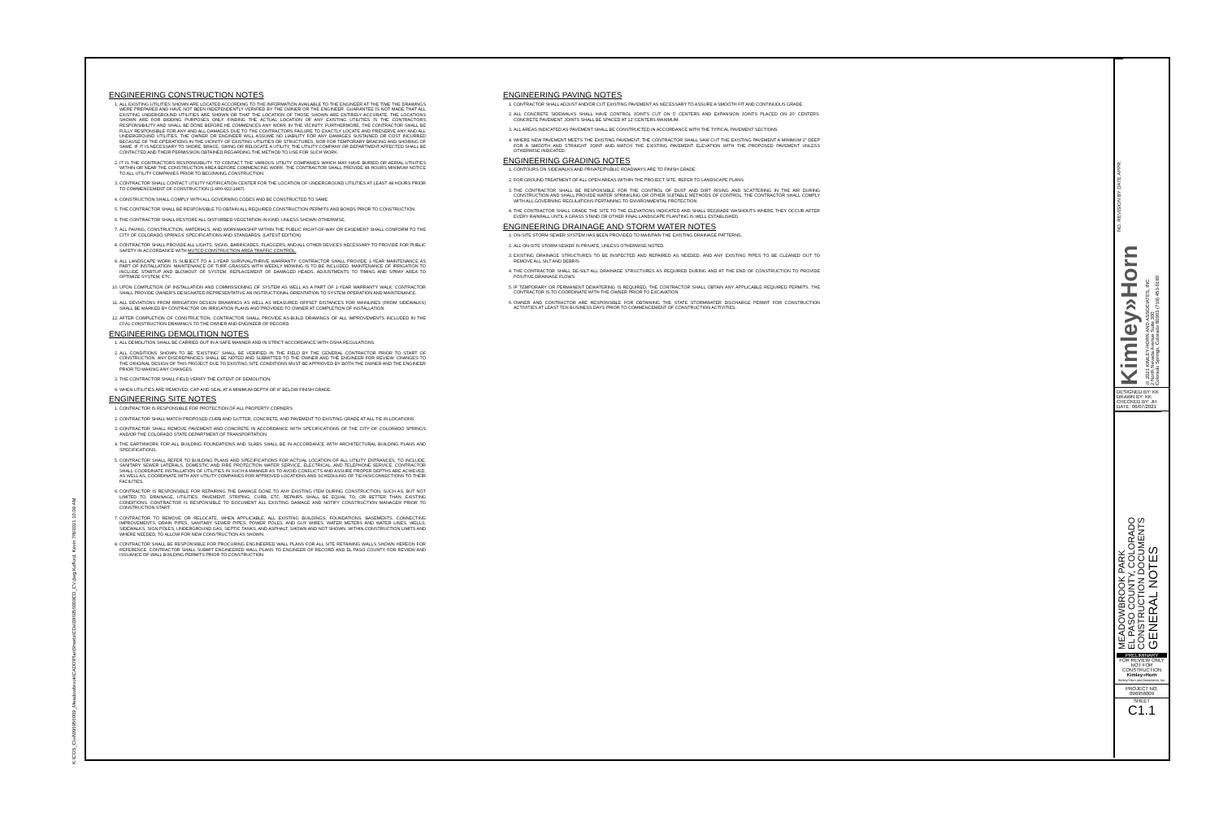K:\COS_Civil\096956009_Meadowbrook\CADD\PlanSheets\CDs\096956009CD_CV.dwg Kofford, Kevin 7/8/2021 10:09 AM
ENGINEERING CONSTRUCTION NOTES
1. ALL EXISTING UTILITIES SHOWN ARE LOCATED ACCORDING TO THE INFORMATION AVAILABLE TO THE ENGINEER AT THE TIME THE DRAWINGS WERE PREPARED AND HAVE NOT BEEN INDEPENDENTLY VERIFIED BY THE OWNER OR THE ENGINEER. GUARANTEE IS NOT MADE THAT ALL EXISTING UNDERGROUND UTILITIES ARE SHOWN OR THAT THE LOCATION OF THOSE SHOWN ARE ENTIRELY ACCURATE. THE LOCATIONS SHOWN ARE FOR BIDDING PURPOSES ONLY. FINDING THE ACTUAL LOCATION OF ANY EXISTING UTILITIES IS THE CONTRACTORS RESPONSIBILITY AND SHALL BE DONE BEFORE HE COMMENCES ANY WORK IN THE VICINITY. FURTHERMORE, THE CONTRACTOR SHALL BE FULLY RESPONSIBLE FOR ANY AND ALL DAMAGES DUE TO THE CONTRACTORS FAILURE TO EXACTLY LOCATE AND PRESERVE ANY AND ALL UNDERGROUND UTILITIES. THE OWNER OR ENGINEER WILL ASSUME NO LIABILITY FOR ANY DAMAGES SUSTAINED OR COST INCURRED BECAUSE OF THE OPERATIONS IN THE VICINITY OF EXISTING UTILITIES OR STRUCTURES, NOR FOR TEMPORARY BRACING AND SHORING OF SAME. IF IT IS NECESSARY TO SHORE, BRACE, SWING OR RELOCATE A UTILITY, THE UTILITY COMPANY OR DEPARTMENT AFFECTED SHALL BE CONTACTED AND THEIR PERMISSION OBTAINED REGARDING THE METHOD TO USE FOR SUCH WORK.
2. IT IS THE CONTRACTORS RESPONSIBILITY TO CONTACT THE VARIOUS UTILITY COMPANIES WHICH MAY HAVE BURIED OR AERIAL UTILITIES WITHIN OR NEAR THE CONSTRUCTION AREA BEFORE COMMENCING WORK. THE CONTRACTOR SHALL PROVIDE 48 HOURS MINIMUM NOTICE TO ALL UTILITY COMPANIES PRIOR TO BEGINNING CONSTRUCTION.
3. CONTRACTOR SHALL CONTACT UTILITY NOTIFICATION CENTER FOR THE LOCATION OF UNDERGROUND UTILITIES AT LEAST 48 HOURS PRIOR TO COMMENCEMENT OF CONSTRUCTION (1-800-922-1987).
4. CONSTRUCTION SHALL COMPLY WITH ALL GOVERNING CODES AND BE CONSTRUCTED TO SAME.
5. THE CONTRACTOR SHALL BE RESPONSIBLE TO OBTAIN ALL REQUIRED CONSTRUCTION PERMITS AND BONDS PRIOR TO CONSTRUCTION.
6. THE CONTRACTOR SHALL RESTORE ALL DISTURBED VEGETATION IN KIND, UNLESS SHOWN OTHERWISE.
7. ALL PAVING, CONSTRUCTION, MATERIALS, AND WORKMANSHIP WITHIN THE PUBLIC RIGHT-OF-WAY OR EASEMENT SHALL CONFORM TO THE CITY OF COLORADO SPRINGS' SPECIFICATIONS AND STANDARDS. (LATEST EDITION)
8. CONTRACTOR SHALL PROVIDE ALL LIGHTS, SIGNS, BARRICADES, FLAGGERS, AND ALL OTHER DEVICES NECESSARY TO PROVIDE FOR PUBLIC SAFETY IN ACCORDANCE WITH MUTCD CONSTRUCTION AREA TRAFFIC CONTROL.
9. ALL LANDSCAPE WORK IS SUBJECT TO A 1-YEAR SURVIVAL/THRIVE WARRANTY. CONTRACTOR SHALL PROVIDE 1-YEAR MAINTENANCE AS PART OF INSTALLATION. MAINTENANCE OF TURF GRASSES WITH WEEKLY MOWING IS TO BE INCLUDED. MAINTENANCE OF IRRIGATION TO INCLUDE STARTUP AND BLOWOUT OF SYSTEM, REPLACEMENT OF DAMAGED HEADS, ADJUSTMENTS TO TIMING AND SPRAY AREA TO OPTIMIZE SYSTEM, ETC.
10. UPON COMPLETION OF INSTALLATION AND COMMISSIONING OF SYSTEM AS WELL AS A PART OF 1-YEAR WARRANTY WALK, CONTRACTOR SHALL PROVIDE OWNER'S DESIGNATED REPRESENTATIVE AN INSTRUCTIONAL ORIENTATION TO SYSTEM OPERATION AND MAINTENANCE.
11. ALL DEVIATIONS FROM IRRIGATION DESIGN DRAWINGS AS WELL AS MEASURED OFFSET DISTANCES FOR MAINLINES (FROM SIDEWALKS) SHALL BE MARKED BY CONTRACTOR ON IRRIGATION PLANS AND PROVIDED TO OWNER AT COMPLETION OF INSTALLATION.
12. AFTER COMPLETION OF CONSTRUCTION, CONTRACTOR SHALL PROVIDE AS-BUILD DRAWINGS OF ALL IMPROVEMENTS INCLUDED IN THE CIVIL CONSTRUCTION DRAWINGS TO THE OWNER AND ENGINEER OF RECORD.
ENGINEERING DEMOLITION NOTES
1. ALL DEMOLITION SHALL BE CARRIED OUT IN A SAFE MANNER AND IN STRICT ACCORDANCE WITH OSHA REGULATIONS.
2. ALL CONDITIONS SHOWN TO BE "EXISTING" SHALL BE VERIFIED IN THE FIELD BY THE GENERAL CONTRACTOR PRIOR TO START OF CONSTRUCTION. ANY DISCREPANCIES SHALL BE NOTED AND SUBMITTED TO THE OWNER AND THE ENGINEER FOR REVIEW. CHANGES TO THE ORIGINAL DESIGN OF THIS PROJECT DUE TO EXISTING SITE CONDITIONS MUST BE APPROVED BY BOTH THE OWNER AND THE ENGINEER PRIOR TO MAKING ANY CHANGES.
3. THE CONTRACTOR SHALL FIELD VERIFY THE EXTENT OF DEMOLITION.
4. WHEN UTILITIES ARE REMOVED, CAP AND SEAL AT A MINIMUM DEPTH OF 8" BELOW FINISH GRADE.
ENGINEERING SITE NOTES
1. CONTRACTOR IS RESPONSIBLE FOR PROTECTION OF ALL PROPERTY CORNERS.
2. CONTRACTOR SHALL MATCH PROPOSED CURB AND GUTTER, CONCRETE, AND PAVEMENT TO EXISTING GRADE AT ALL TIE IN LOCATIONS.
3. CONTRACTOR SHALL REMOVE PAVEMENT AND CONCRETE IN ACCORDANCE WITH SPECIFICATIONS OF THE CITY OF COLORADO SPRINGS AND/OR THE COLORADO STATE DEPARTMENT OF TRANSPORTATION.
4. THE EARTHWORK FOR ALL BUILDING FOUNDATIONS AND SLABS SHALL BE IN ACCORDANCE WITH ARCHITECTURAL BUILDING PLANS AND SPECIFICATIONS.
5. CONTRACTOR SHALL REFER TO BUILDING PLANS AND SPECIFICATIONS FOR ACTUAL LOCATION OF ALL UTILITY ENTRANCES, TO INCLUDE, SANITARY SEWER LATERALS, DOMESTIC AND FIRE PROTECTION WATER SERVICE, ELECTRICAL, AND TELEPHONE SERVICE. CONTRACTOR SHALL COORDINATE INSTALLATION OF UTILITIES IN SUCH A MANNER AS TO AVOID CONFLICTS AND ASSURE PROPER DEPTHS ARE ACHIEVED, AS WELL AS, COORDINATE WITH ANY UTILITY COMPANIES FOR APPROVED LOCATIONS AND SCHEDULING OF TIE-INS/CONNECTIONS TO THEIR FACILITIES.
6. CONTRACTOR IS RESPONSIBLE FOR REPAIRING THE DAMAGE DONE TO ANY EXISTING ITEM DURING CONSTRUCTION, SUCH AS, BUT NOT LIMITED TO, DRAINAGE, UTILITIES, PAVEMENT, STRIPING, CURB, ETC. REPAIRS SHALL BE EQUAL TO, OR BETTER THAN, EXISTING CONDITIONS. CONTRACTOR IS RESPONSIBLE TO DOCUMENT ALL EXISTING DAMAGE AND NOTIFY CONSTRUCTION MANAGER PRIOR TO CONSTRUCTION START.
7. CONTRACTOR TO REMOVE OR RELOCATE, WHEN APPLICABLE, ALL EXISTING BUILDINGS, FOUNDATIONS, BASEMENTS, CONNECTING IMPROVEMENTS, DRAIN PIPES, SANITARY SEWER PIPES, POWER POLES, AND GUY WIRES, WATER METERS AND WATER LINES, WELLS, SIDEWALKS, SIGN POLES, UNDERGROUND GAS, SEPTIC TANKS, AND ASPHALT, SHOWN AND NOT SHOWN, WITHIN CONSTRUCTION LIMITS AND WHERE NEEDED, TO ALLOW FOR NEW CONSTRUCTION AS SHOWN.
8. CONTRACTOR SHALL BE RESPONSIBLE FOR PROCURING ENGINEERED WALL PLANS FOR ALL SITE RETAINING WALLS SHOWN HEREON FOR REFERENCE. CONTRACTOR SHALL SUBMIT ENGINEERED WALL PLANS TO ENGINEER OF RECORD AND EL PASO COUNTY FOR REVIEW AND ISSUANCE OF WALL BUILDING PERMITS PRIOR TO CONSTRUCTION.
ENGINEERING PAVING NOTES
1. CONTRACTOR SHALL ADJUST AND/OR CUT EXISTING PAVEMENT AS NECESSARY TO ASSURE A SMOOTH FIT AND CONTINUOUS GRADE.
2. ALL CONCRETE SIDEWALKS SHALL HAVE CONTROL JOINTS CUT ON 5' CENTERS AND EXPANSION JOINTS PLACED ON 20' CENTERS. CONCRETE PAVEMENT JOINTS SHALL BE SPACED AT 12' CENTERS MAXIMUM.
3. ALL AREAS INDICATED AS PAVEMENT SHALL BE CONSTRUCTED IN ACCORDANCE WITH THE TYPICAL PAVEMENT SECTIONS.
4. WHERE NEW PAVEMENT MEETS THE EXISTING PAVEMENT, THE CONTRACTOR SHALL SAW CUT THE EXISTING PAVEMENT A MINIMUM 2" DEEP FOR A SMOOTH AND STRAIGHT JOINT AND MATCH THE EXISTING PAVEMENT ELEVATION WITH THE PROPOSED PAVEMENT UNLESS OTHERWISE INDICATED.
ENGINEERING GRADING NOTES
1. CONTOURS ON SIDEWALKS AND PRIVATE/PUBLIC ROADWAYS ARE TO FINISH GRADE.
2. FOR GROUND TREATMENT OF ALL OPEN AREAS WITHIN THE PROJECT SITE, REFER TO LANDSCAPE PLANS.
3. THE CONTRACTOR SHALL BE RESPONSIBLE FOR THE CONTROL OF DUST AND DIRT RISING AND SCATTERING IN THE AIR DURING CONSTRUCTION AND SHALL PROVIDE WATER SPRINKLING OR OTHER SUITABLE METHODS OF CONTROL. THE CONTRACTOR SHALL COMPLY WITH ALL GOVERNING REGULATIONS PERTAINING TO ENVIRONMENTAL PROTECTION.
4. THE CONTRACTOR SHALL GRADE THE SITE TO THE ELEVATIONS INDICATED AND SHALL REGRADE WASHOUTS WHERE THEY OCCUR AFTER EVERY RAINFALL UNTIL A GRASS STAND OR OTHER FINAL LANDSCAPE PLANTING IS WELL ESTABLISHED.
ENGINEERING DRAINAGE AND STORM WATER NOTES
1. ON-SITE STORM SEWER SYSTEM HAS BEEN PROVIDED TO MAINTAIN THE EXISTING DRAINAGE PATTERNS.
2. ALL ON-SITE STORM SEWER IS PRIVATE, UNLESS OTHERWISE NOTED.
3. EXISTING DRAINAGE STRUCTURES TO BE INSPECTED AND REPAIRED AS NEEDED, AND ANY EXISTING PIPES TO BE CLEANED OUT TO REMOVE ALL SILT AND DEBRIS.
4. THE CONTRACTOR SHALL DE-SILT ALL DRAINAGE STRUCTURES AS REQUIRED DURING AND AT THE END OF CONSTRUCTION TO PROVIDE POSITIVE DRAINAGE FLOWS.
5. IF TEMPORARY OR PERMANENT DEWATERING IS REQUIRED, THE CONTRACTOR SHALL OBTAIN ANY APPLICABLE REQUIRED PERMITS. THE CONTRACTOR IS TO COORDINATE WITH THE OWNER PRIOR TO EXCAVATION.
6. OWNER AND CONTRACTOR ARE RESPONSIBLE FOR OBTAINING THE STATE STORMWATER DISCHARGE PERMIT FOR CONSTRUCTION ACTIVITIES AT LEAST TEN BUSINESS DAYS PRIOR TO COMMENCEMENT OF CONSTRUCTION ACTIVITIES.
NO. REVISION BY DATE APPR.
Kimley»Horn
© 2021 KIMLEY-HORN AND ASSOCIATES, INC.
2 North Nevada Avenue Suite 300
Colorado Springs, Colorado 80903 (719) 453-0180
DESIGNED BY: KK
DRAWN BY: KK
CHECKED BY: JH
DATE: 06/07/2021
MEADOWBROOK PARK
EL PASO COUNTY, COLORADO
CONSTRUCTION DOCUMENTS
GENERAL NOTES
PRELIMINARY
FOR REVIEW ONLY
NOT FOR
CONSTRUCTION
Kimley»Horn
Kimley-Horn and Associates, Inc.
PROJECT NO.
096956009
SHEET
C1.1